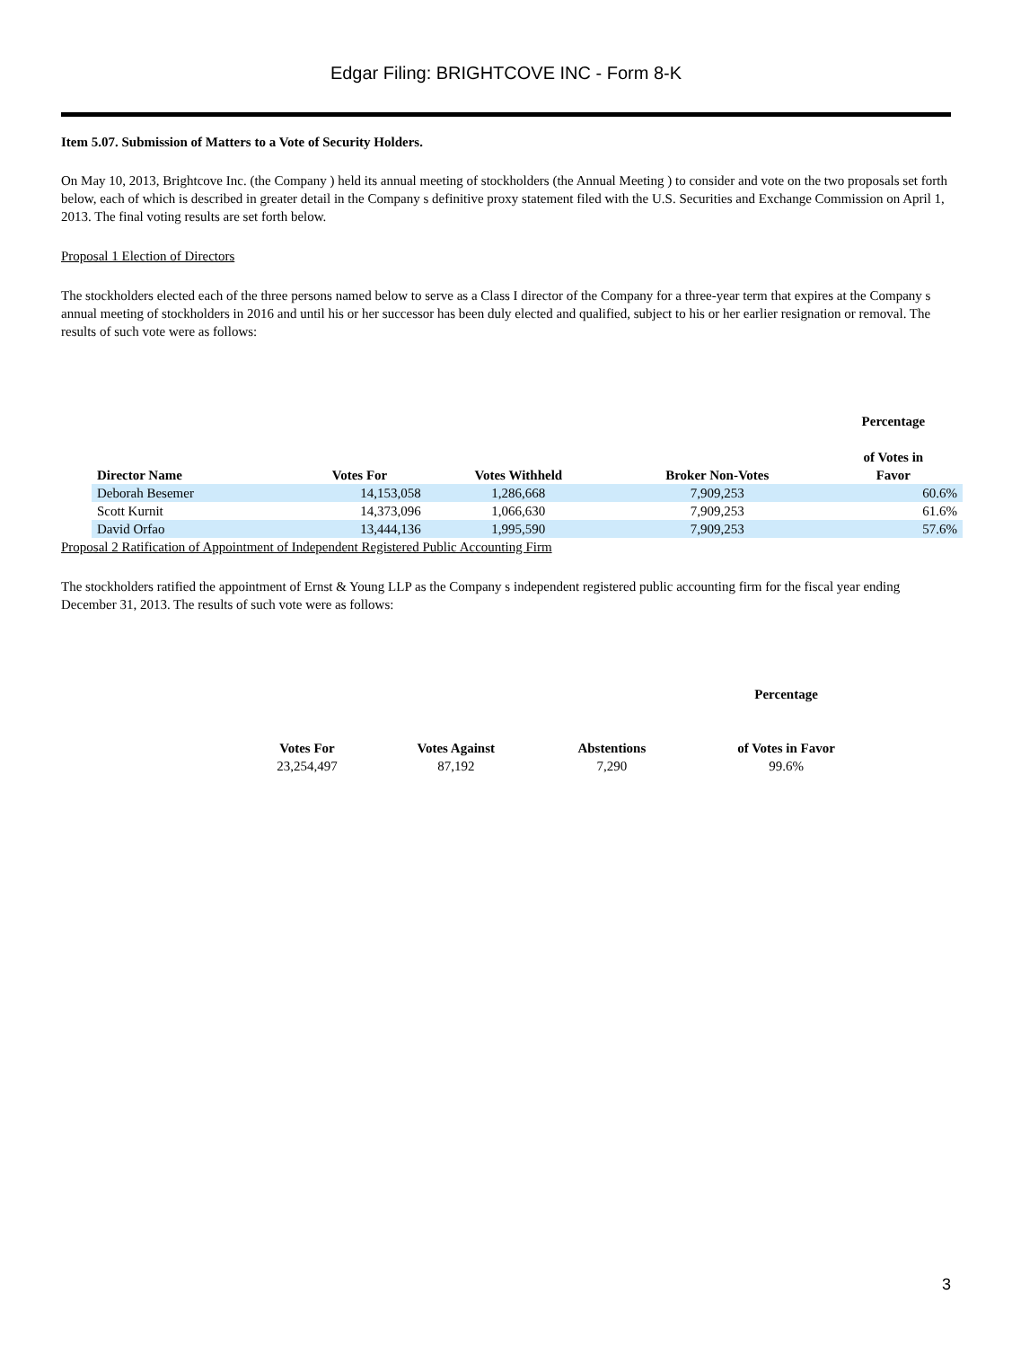Edgar Filing: BRIGHTCOVE INC - Form 8-K
Item 5.07. Submission of Matters to a Vote of Security Holders.
On May 10, 2013, Brightcove Inc. (the Company ) held its annual meeting of stockholders (the Annual Meeting ) to consider and vote on the two proposals set forth below, each of which is described in greater detail in the Company s definitive proxy statement filed with the U.S. Securities and Exchange Commission on April 1, 2013. The final voting results are set forth below.
Proposal 1 Election of Directors
The stockholders elected each of the three persons named below to serve as a Class I director of the Company for a three-year term that expires at the Company s annual meeting of stockholders in 2016 and until his or her successor has been duly elected and qualified, subject to his or her earlier resignation or removal. The results of such vote were as follows:
| Director Name | Votes For | Votes Withheld | Broker Non-Votes | Percentage of Votes in Favor |
| --- | --- | --- | --- | --- |
| Deborah Besemer | 14,153,058 | 1,286,668 | 7,909,253 | 60.6% |
| Scott Kurnit | 14,373,096 | 1,066,630 | 7,909,253 | 61.6% |
| David Orfao | 13,444,136 | 1,995,590 | 7,909,253 | 57.6% |
Proposal 2 Ratification of Appointment of Independent Registered Public Accounting Firm
The stockholders ratified the appointment of Ernst & Young LLP as the Company s independent registered public accounting firm for the fiscal year ending December 31, 2013. The results of such vote were as follows:
| Votes For | Votes Against | Abstentions | Percentage of Votes in Favor |
| --- | --- | --- | --- |
| 23,254,497 | 87,192 | 7,290 | 99.6% |
3